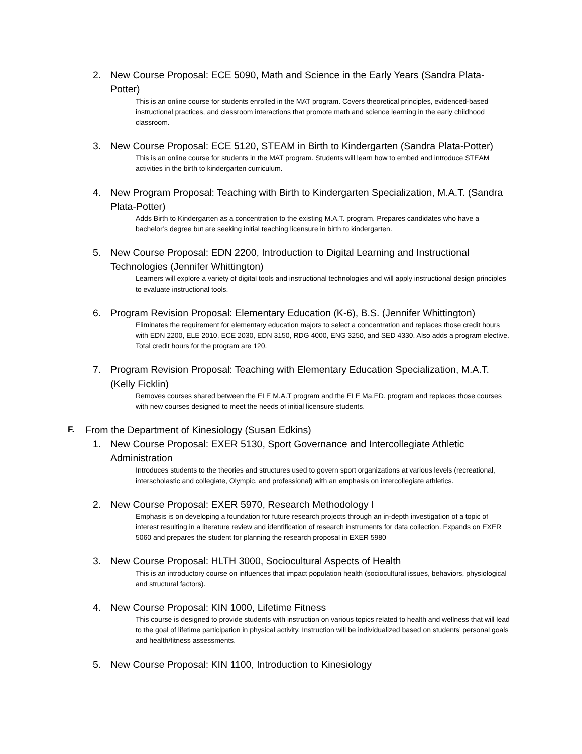2. New Course Proposal: ECE 5090, Math and Science in the Early Years (Sandra Plata-Potter)
This is an online course for students enrolled in the MAT program. Covers theoretical principles, evidenced-based instructional practices, and classroom interactions that promote math and science learning in the early childhood classroom.
3. New Course Proposal: ECE 5120, STEAM in Birth to Kindergarten (Sandra Plata-Potter)
This is an online course for students in the MAT program. Students will learn how to embed and introduce STEAM activities in the birth to kindergarten curriculum.
4. New Program Proposal: Teaching with Birth to Kindergarten Specialization, M.A.T. (Sandra Plata-Potter)
Adds Birth to Kindergarten as a concentration to the existing M.A.T. program. Prepares candidates who have a bachelor’s degree but are seeking initial teaching licensure in birth to kindergarten.
5. New Course Proposal: EDN 2200, Introduction to Digital Learning and Instructional Technologies (Jennifer Whittington)
Learners will explore a variety of digital tools and instructional technologies and will apply instructional design principles to evaluate instructional tools.
6. Program Revision Proposal: Elementary Education (K-6), B.S. (Jennifer Whittington)
Eliminates the requirement for elementary education majors to select a concentration and replaces those credit hours with EDN 2200, ELE 2010, ECE 2030, EDN 3150, RDG 4000, ENG 3250, and SED 4330. Also adds a program elective. Total credit hours for the program are 120.
7. Program Revision Proposal: Teaching with Elementary Education Specialization, M.A.T. (Kelly Ficklin)
Removes courses shared between the ELE M.A.T program and the ELE Ma.ED. program and replaces those courses with new courses designed to meet the needs of initial licensure students.
F. From the Department of Kinesiology (Susan Edkins)
1. New Course Proposal: EXER 5130, Sport Governance and Intercollegiate Athletic Administration
Introduces students to the theories and structures used to govern sport organizations at various levels (recreational, interscholastic and collegiate, Olympic, and professional) with an emphasis on intercollegiate athletics.
2. New Course Proposal: EXER 5970, Research Methodology I
Emphasis is on developing a foundation for future research projects through an in-depth investigation of a topic of interest resulting in a literature review and identification of research instruments for data collection. Expands on EXER 5060 and prepares the student for planning the research proposal in EXER 5980
3. New Course Proposal: HLTH 3000, Sociocultural Aspects of Health
This is an introductory course on influences that impact population health (sociocultural issues, behaviors, physiological and structural factors).
4. New Course Proposal: KIN 1000, Lifetime Fitness
This course is designed to provide students with instruction on various topics related to health and wellness that will lead to the goal of lifetime participation in physical activity. Instruction will be individualized based on students’ personal goals and health/fitness assessments.
5. New Course Proposal: KIN 1100, Introduction to Kinesiology